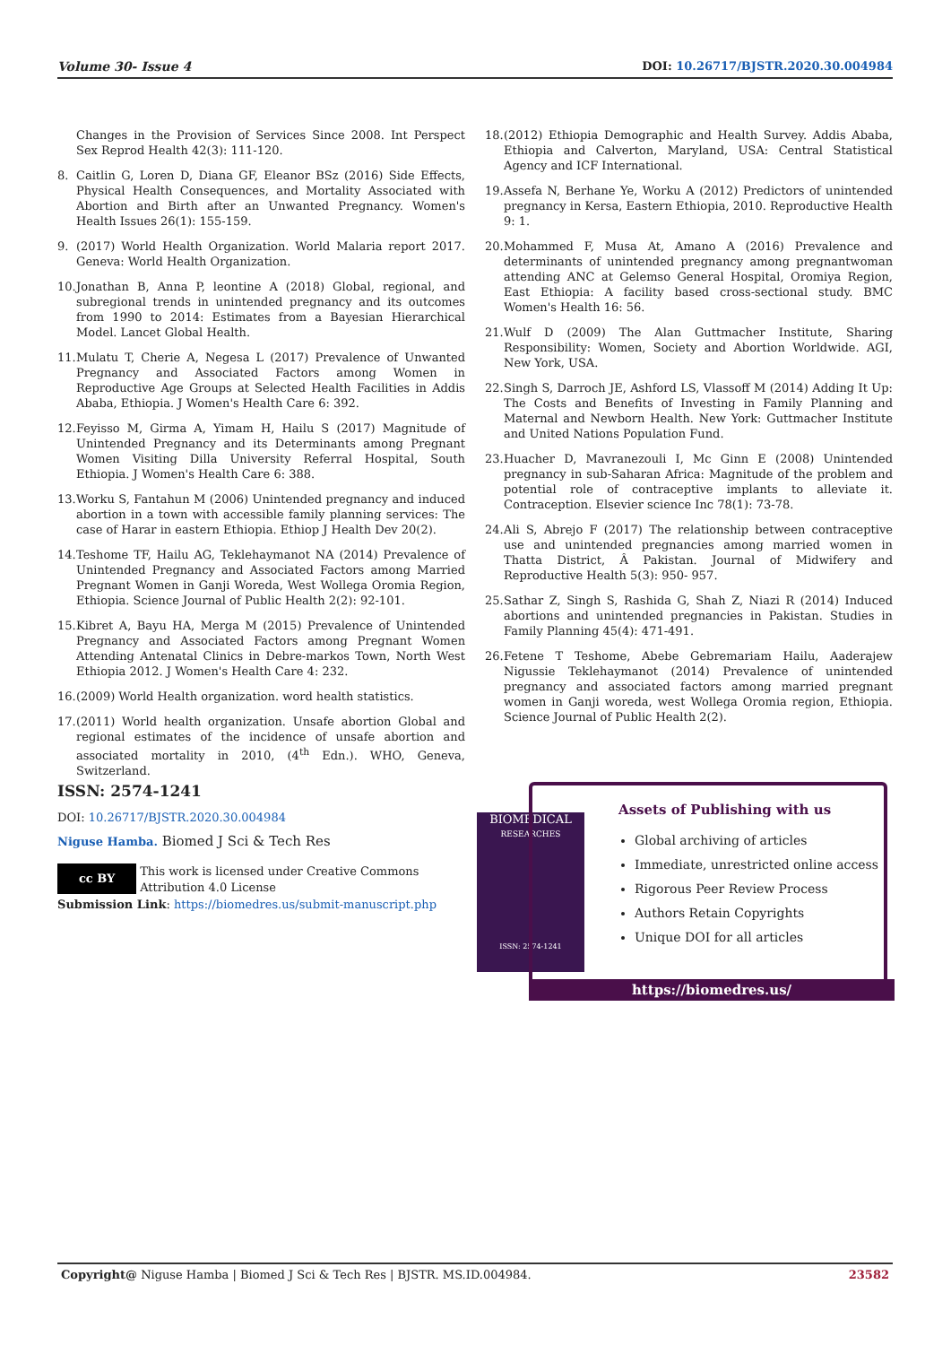Volume 30- Issue 4 DOI: 10.26717/BJSTR.2020.30.004984
Changes in the Provision of Services Since 2008. Int Perspect Sex Reprod Health 42(3): 111-120.
8. Caitlin G, Loren D, Diana GF, Eleanor BSz (2016) Side Effects, Physical Health Consequences, and Mortality Associated with Abortion and Birth after an Unwanted Pregnancy. Women's Health Issues 26(1): 155-159.
9. (2017) World Health Organization. World Malaria report 2017. Geneva: World Health Organization.
10. Jonathan B, Anna P, leontine A (2018) Global, regional, and subregional trends in unintended pregnancy and its outcomes from 1990 to 2014: Estimates from a Bayesian Hierarchical Model. Lancet Global Health.
11. Mulatu T, Cherie A, Negesa L (2017) Prevalence of Unwanted Pregnancy and Associated Factors among Women in Reproductive Age Groups at Selected Health Facilities in Addis Ababa, Ethiopia. J Women's Health Care 6: 392.
12. Feyisso M, Girma A, Yimam H, Hailu S (2017) Magnitude of Unintended Pregnancy and its Determinants among Pregnant Women Visiting Dilla University Referral Hospital, South Ethiopia. J Women's Health Care 6: 388.
13. Worku S, Fantahun M (2006) Unintended pregnancy and induced abortion in a town with accessible family planning services: The case of Harar in eastern Ethiopia. Ethiop J Health Dev 20(2).
14. Teshome TF, Hailu AG, Teklehaymanot NA (2014) Prevalence of Unintended Pregnancy and Associated Factors among Married Pregnant Women in Ganji Woreda, West Wollega Oromia Region, Ethiopia. Science Journal of Public Health 2(2): 92-101.
15. Kibret A, Bayu HA, Merga M (2015) Prevalence of Unintended Pregnancy and Associated Factors among Pregnant Women Attending Antenatal Clinics in Debre-markos Town, North West Ethiopia 2012. J Women's Health Care 4: 232.
16. (2009) World Health organization. word health statistics.
17. (2011) World health organization. Unsafe abortion Global and regional estimates of the incidence of unsafe abortion and associated mortality in 2010, (4<sup>th</sup> Edn.). WHO, Geneva, Switzerland.
18. (2012) Ethiopia Demographic and Health Survey. Addis Ababa, Ethiopia and Calverton, Maryland, USA: Central Statistical Agency and ICF International.
19. Assefa N, Berhane Ye, Worku A (2012) Predictors of unintended pregnancy in Kersa, Eastern Ethiopia, 2010. Reproductive Health 9: 1.
20. Mohammed F, Musa At, Amano A (2016) Prevalence and determinants of unintended pregnancy among pregnantwoman attending ANC at Gelemso General Hospital, Oromiya Region, East Ethiopia: A facility based cross-sectional study. BMC Women's Health 16: 56.
21. Wulf D (2009) The Alan Guttmacher Institute, Sharing Responsibility: Women, Society and Abortion Worldwide. AGI, New York, USA.
22. Singh S, Darroch JE, Ashford LS, Vlassoff M (2014) Adding It Up: The Costs and Benefits of Investing in Family Planning and Maternal and Newborn Health. New York: Guttmacher Institute and United Nations Population Fund.
23. Huacher D, Mavranezouli I, Mc Ginn E (2008) Unintended pregnancy in sub-Saharan Africa: Magnitude of the problem and potential role of contraceptive implants to alleviate it. Contraception. Elsevier science Inc 78(1): 73-78.
24. Ali S, Abrejo F (2017) The relationship between contraceptive use and unintended pregnancies among married women in Thatta District, Â Pakistan. Journal of Midwifery and Reproductive Health 5(3): 950- 957.
25. Sathar Z, Singh S, Rashida G, Shah Z, Niazi R (2014) Induced abortions and unintended pregnancies in Pakistan. Studies in Family Planning 45(4): 471-491.
26. Fetene T Teshome, Abebe Gebremariam Hailu, Aaderajew Nigussie Teklehaymanot (2014) Prevalence of unintended pregnancy and associated factors among married pregnant women in Ganji woreda, west Wollega Oromia region, Ethiopia. Science Journal of Public Health 2(2).
ISSN: 2574-1241
DOI: 10.26717/BJSTR.2020.30.004984
Niguse Hamba. Biomed J Sci & Tech Res
cc BY
This work is licensed under Creative Commons Attribution 4.0 License
Submission Link: https://biomedres.us/submit-manuscript.php
BIOMEDICAL
RESEARCHES
ISSN: 2574-1241
Assets of Publishing with us
Global archiving of articles
Immediate, unrestricted online access
Rigorous Peer Review Process
Authors Retain Copyrights
Unique DOI for all articles
https://biomedres.us/
Copyright@ Niguse Hamba | Biomed J Sci & Tech Res | BJSTR. MS.ID.004984. 23582